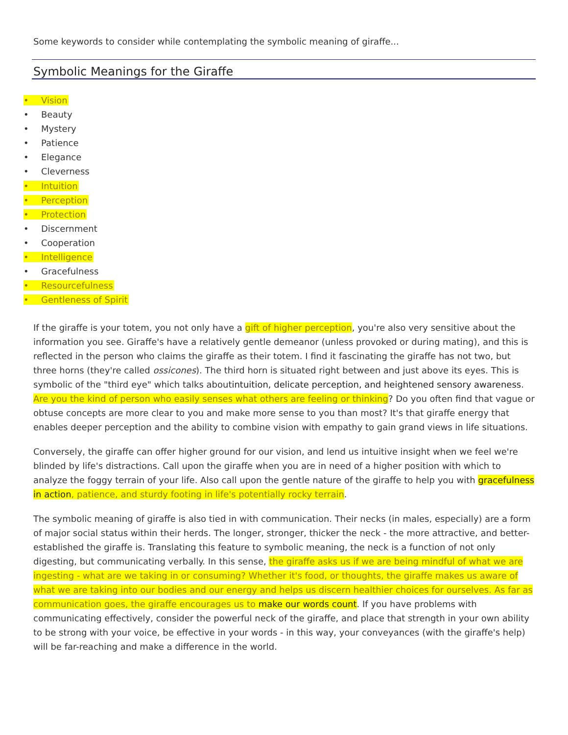Some keywords to consider while contemplating the symbolic meaning of giraffe...
Symbolic Meanings for the Giraffe
• Vision
• Beauty
• Mystery
• Patience
• Elegance
• Cleverness
• Intuition
• Perception
• Protection
• Discernment
• Cooperation
• Intelligence
• Gracefulness
• Resourcefulness
• Gentleness of Spirit
If the giraffe is your totem, you not only have a gift of higher perception, you're also very sensitive about the information you see. Giraffe's have a relatively gentle demeanor (unless provoked or during mating), and this is reflected in the person who claims the giraffe as their totem. I find it fascinating the giraffe has not two, but three horns (they're called ossicones). The third horn is situated right between and just above its eyes. This is symbolic of the "third eye" which talks aboutintuition, delicate perception, and heightened sensory awareness. Are you the kind of person who easily senses what others are feeling or thinking? Do you often find that vague or obtuse concepts are more clear to you and make more sense to you than most? It's that giraffe energy that enables deeper perception and the ability to combine vision with empathy to gain grand views in life situations.
Conversely, the giraffe can offer higher ground for our vision, and lend us intuitive insight when we feel we're blinded by life's distractions. Call upon the giraffe when you are in need of a higher position with which to analyze the foggy terrain of your life. Also call upon the gentle nature of the giraffe to help you with gracefulness in action, patience, and sturdy footing in life's potentially rocky terrain.
The symbolic meaning of giraffe is also tied in with communication. Their necks (in males, especially) are a form of major social status within their herds. The longer, stronger, thicker the neck - the more attractive, and better-established the giraffe is. Translating this feature to symbolic meaning, the neck is a function of not only digesting, but communicating verbally. In this sense, the giraffe asks us if we are being mindful of what we are ingesting - what are we taking in or consuming? Whether it's food, or thoughts, the giraffe makes us aware of what we are taking into our bodies and our energy and helps us discern healthier choices for ourselves. As far as communication goes, the giraffe encourages us to make our words count. If you have problems with communicating effectively, consider the powerful neck of the giraffe, and place that strength in your own ability to be strong with your voice, be effective in your words - in this way, your conveyances (with the giraffe's help) will be far-reaching and make a difference in the world.